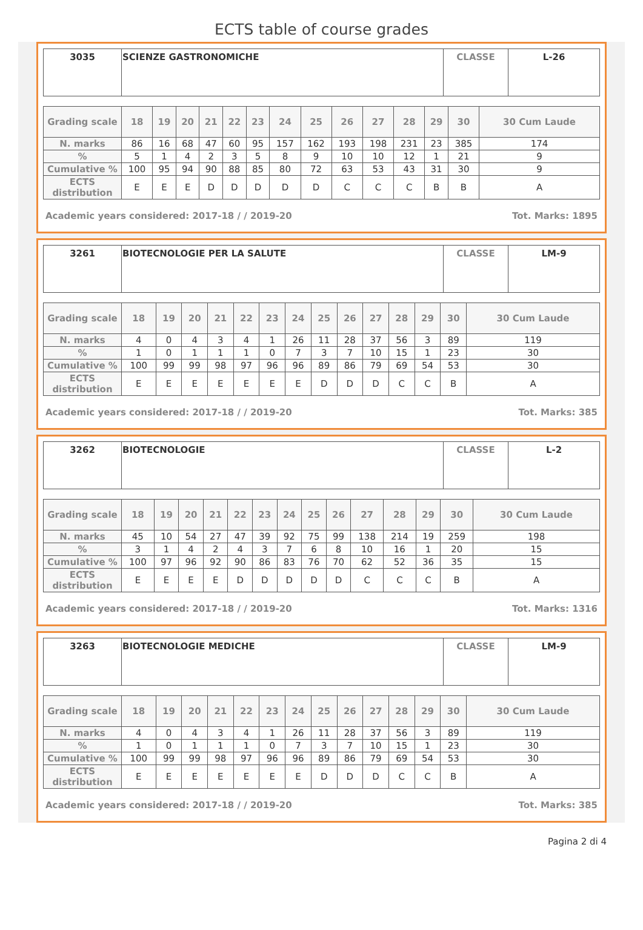ECTS table of course grades
| 3035 | SCIENZE GASTRONOMICHE | CLASSE | L-26 |
| Grading scale | 18 | 19 | 20 | 21 | 22 | 23 | 24 | 25 | 26 | 27 | 28 | 29 | 30 | 30 Cum Laude |
| --- | --- | --- | --- | --- | --- | --- | --- | --- | --- | --- | --- | --- | --- | --- |
| N. marks | 86 | 16 | 68 | 47 | 60 | 95 | 157 | 162 | 193 | 198 | 231 | 23 | 385 | 174 |
| % | 5 | 1 | 4 | 2 | 3 | 5 | 8 | 9 | 10 | 10 | 12 | 1 | 21 | 9 |
| Cumulative % | 100 | 95 | 94 | 90 | 88 | 85 | 80 | 72 | 63 | 53 | 43 | 31 | 30 | 9 |
| ECTS distribution | E | E | E | D | D | D | D | D | C | C | C | B | B | A |
Academic years considered: 2017-18 / / 2019-20 Tot. Marks: 1895
| 3261 | BIOTECNOLOGIE PER LA SALUTE | CLASSE | LM-9 |
| Grading scale | 18 | 19 | 20 | 21 | 22 | 23 | 24 | 25 | 26 | 27 | 28 | 29 | 30 | 30 Cum Laude |
| --- | --- | --- | --- | --- | --- | --- | --- | --- | --- | --- | --- | --- | --- | --- |
| N. marks | 4 | 0 | 4 | 3 | 4 | 1 | 26 | 11 | 28 | 37 | 56 | 3 | 89 | 119 |
| % | 1 | 0 | 1 | 1 | 1 | 0 | 7 | 3 | 7 | 10 | 15 | 1 | 23 | 30 |
| Cumulative % | 100 | 99 | 99 | 98 | 97 | 96 | 96 | 89 | 86 | 79 | 69 | 54 | 53 | 30 |
| ECTS distribution | E | E | E | E | E | E | E | D | D | D | C | C | B | A |
Academic years considered: 2017-18 / / 2019-20 Tot. Marks: 385
| 3262 | BIOTECNOLOGIE | CLASSE | L-2 |
| Grading scale | 18 | 19 | 20 | 21 | 22 | 23 | 24 | 25 | 26 | 27 | 28 | 29 | 30 | 30 Cum Laude |
| --- | --- | --- | --- | --- | --- | --- | --- | --- | --- | --- | --- | --- | --- | --- |
| N. marks | 45 | 10 | 54 | 27 | 47 | 39 | 92 | 75 | 99 | 138 | 214 | 19 | 259 | 198 |
| % | 3 | 1 | 4 | 2 | 4 | 3 | 7 | 6 | 8 | 10 | 16 | 1 | 20 | 15 |
| Cumulative % | 100 | 97 | 96 | 92 | 90 | 86 | 83 | 76 | 70 | 62 | 52 | 36 | 35 | 15 |
| ECTS distribution | E | E | E | E | D | D | D | D | D | C | C | C | B | A |
Academic years considered: 2017-18 / / 2019-20 Tot. Marks: 1316
| 3263 | BIOTECNOLOGIE MEDICHE | CLASSE | LM-9 |
| Grading scale | 18 | 19 | 20 | 21 | 22 | 23 | 24 | 25 | 26 | 27 | 28 | 29 | 30 | 30 Cum Laude |
| --- | --- | --- | --- | --- | --- | --- | --- | --- | --- | --- | --- | --- | --- | --- |
| N. marks | 4 | 0 | 4 | 3 | 4 | 1 | 26 | 11 | 28 | 37 | 56 | 3 | 89 | 119 |
| % | 1 | 0 | 1 | 1 | 1 | 0 | 7 | 3 | 7 | 10 | 15 | 1 | 23 | 30 |
| Cumulative % | 100 | 99 | 99 | 98 | 97 | 96 | 96 | 89 | 86 | 79 | 69 | 54 | 53 | 30 |
| ECTS distribution | E | E | E | E | E | E | E | D | D | D | C | C | B | A |
Academic years considered: 2017-18 / / 2019-20 Tot. Marks: 385
Pagina 2 di 4